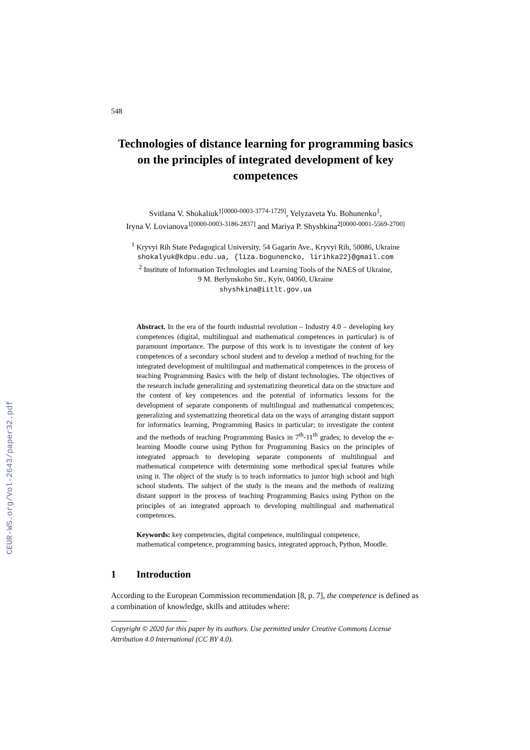CEUR-WS.org/Vol-2643/paper32.pdf
548
Technologies of distance learning for programming basics on the principles of integrated development of key competences
Svitlana V. Shokaliuk<sup>1[0000-0003-3774-1729]</sup>, Yelyzaveta Yu. Bohunenko<sup>1</sup>,
Iryna V. Lovianova<sup>1[0000-0003-3186-2837]</sup> and Mariya P. Shyshkina<sup>2[0000-0001-5569-2700]</sup>
<sup>1</sup> Kryvyi Rih State Pedagogical University, 54 Gagarin Ave., Kryvyi Rih, 50086, Ukraine
shokalyuk@kdpu.edu.ua, {liza.bogunencko, lirihka22}@gmail.com
<sup>2</sup> Institute of Information Technologies and Learning Tools of the NAES of Ukraine,
9 M. Berlynskoho Str., Kyiv, 04060, Ukraine
shyshkina@iitlt.gov.ua
Abstract. In the era of the fourth industrial revolution – Industry 4.0 – developing key competences (digital, multilingual and mathematical competences in particular) is of paramount importance. The purpose of this work is to investigate the content of key competences of a secondary school student and to develop a method of teaching for the integrated development of multilingual and mathematical competences in the process of teaching Programming Basics with the help of distant technologies. The objectives of the research include generalizing and systematizing theoretical data on the structure and the content of key competences and the potential of informatics lessons for the development of separate components of multilingual and mathematical competences; generalizing and systematizing theoretical data on the ways of arranging distant support for informatics learning, Programming Basics in particular; to investigate the content and the methods of teaching Programming Basics in 7<sup>th</sup>-11<sup>th</sup> grades; to develop the e-learning Moodle course using Python for Programming Basics on the principles of integrated approach to developing separate components of multilingual and mathematical competence with determining some methodical special features while using it. The object of the study is to teach informatics to junior high school and high school students. The subject of the study is the means and the methods of realizing distant support in the process of teaching Programming Basics using Python on the principles of an integrated approach to developing multilingual and mathematical competences.
Keywords: key competencies, digital competence, multilingual competence, mathematical competence, programming basics, integrated approach, Python, Moodle.
1 Introduction
According to the European Commission recommendation [8, p. 7], the competence is defined as a combination of knowledge, skills and attitudes where:
Copyright © 2020 for this paper by its authors. Use permitted under Creative Commons License Attribution 4.0 International (CC BY 4.0).